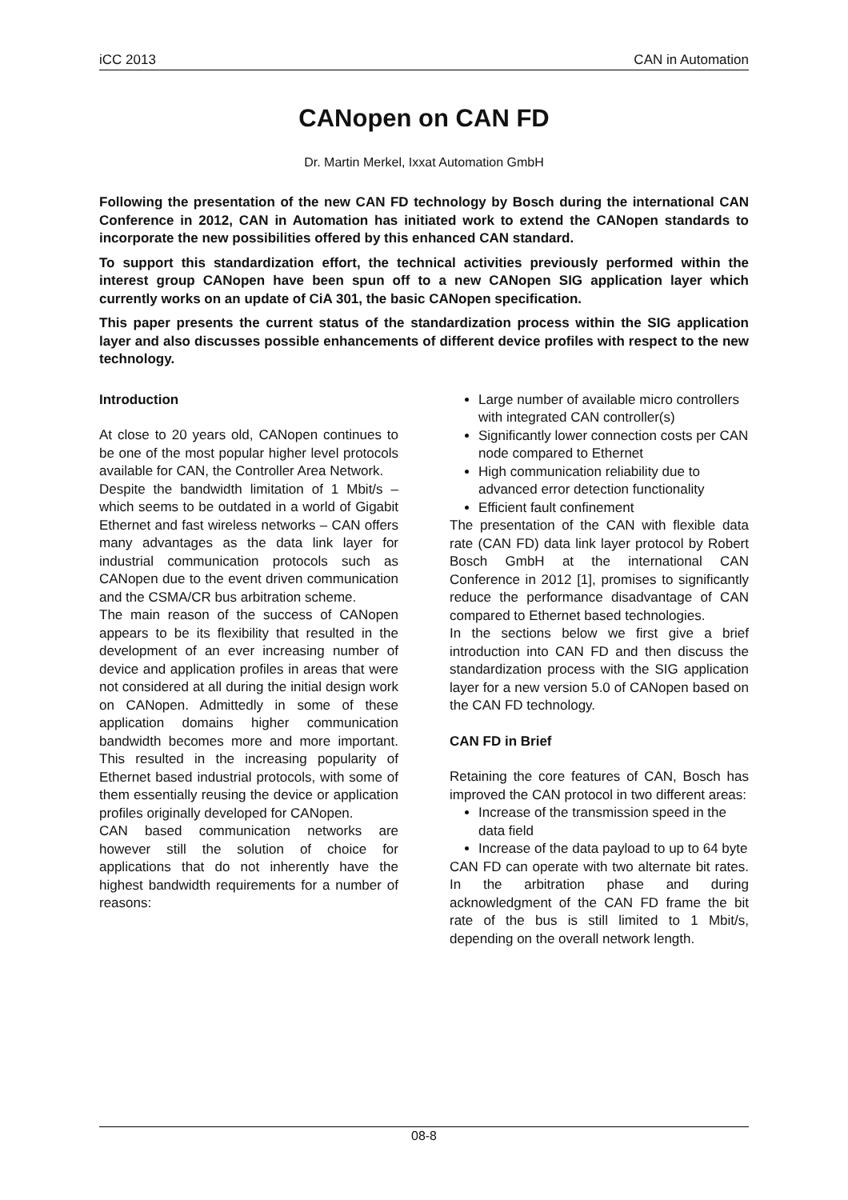iCC 2013 CAN in Automation
CANopen on CAN FD
Dr. Martin Merkel, Ixxat Automation GmbH
Following the presentation of the new CAN FD technology by Bosch during the international CAN Conference in 2012, CAN in Automation has initiated work to extend the CANopen standards to incorporate the new possibilities offered by this enhanced CAN standard.
To support this standardization effort, the technical activities previously performed within the interest group CANopen have been spun off to a new CANopen SIG application layer which currently works on an update of CiA 301, the basic CANopen specification.
This paper presents the current status of the standardization process within the SIG application layer and also discusses possible enhancements of different device profiles with respect to the new technology.
Introduction
At close to 20 years old, CANopen continues to be one of the most popular higher level protocols available for CAN, the Controller Area Network.
Despite the bandwidth limitation of 1 Mbit/s – which seems to be outdated in a world of Gigabit Ethernet and fast wireless networks – CAN offers many advantages as the data link layer for industrial communication protocols such as CANopen due to the event driven communication and the CSMA/CR bus arbitration scheme.
The main reason of the success of CANopen appears to be its flexibility that resulted in the development of an ever increasing number of device and application profiles in areas that were not considered at all during the initial design work on CANopen. Admittedly in some of these application domains higher communication bandwidth becomes more and more important. This resulted in the increasing popularity of Ethernet based industrial protocols, with some of them essentially reusing the device or application profiles originally developed for CANopen.
CAN based communication networks are however still the solution of choice for applications that do not inherently have the highest bandwidth requirements for a number of reasons:
Large number of available micro controllers with integrated CAN controller(s)
Significantly lower connection costs per CAN node compared to Ethernet
High communication reliability due to advanced error detection functionality
Efficient fault confinement
The presentation of the CAN with flexible data rate (CAN FD) data link layer protocol by Robert Bosch GmbH at the international CAN Conference in 2012 [1], promises to significantly reduce the performance disadvantage of CAN compared to Ethernet based technologies.
In the sections below we first give a brief introduction into CAN FD and then discuss the standardization process with the SIG application layer for a new version 5.0 of CANopen based on the CAN FD technology.
CAN FD in Brief
Retaining the core features of CAN, Bosch has improved the CAN protocol in two different areas:
Increase of the transmission speed in the data field
Increase of the data payload to up to 64 byte
CAN FD can operate with two alternate bit rates. In the arbitration phase and during acknowledgment of the CAN FD frame the bit rate of the bus is still limited to 1 Mbit/s, depending on the overall network length.
08-8